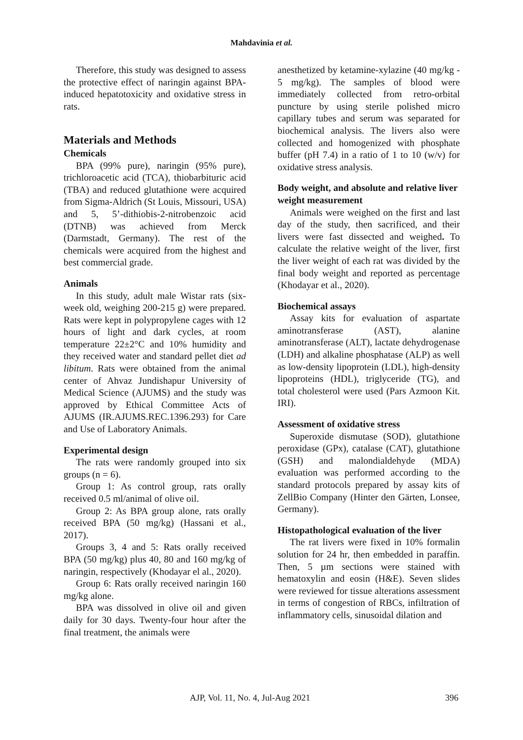Mahdavinia et al.
Therefore, this study was designed to assess the protective effect of naringin against BPA-induced hepatotoxicity and oxidative stress in rats.
Materials and Methods
Chemicals
BPA (99% pure), naringin (95% pure), trichloroacetic acid (TCA), thiobarbituric acid (TBA) and reduced glutathione were acquired from Sigma-Aldrich (St Louis, Missouri, USA) and 5, 5’-dithiobis-2-nitrobenzoic acid (DTNB) was achieved from Merck (Darmstadt, Germany). The rest of the chemicals were acquired from the highest and best commercial grade.
Animals
In this study, adult male Wistar rats (six-week old, weighing 200-215 g) were prepared. Rats were kept in polypropylene cages with 12 hours of light and dark cycles, at room temperature 22±2°C and 10% humidity and they received water and standard pellet diet ad libitum. Rats were obtained from the animal center of Ahvaz Jundishapur University of Medical Science (AJUMS) and the study was approved by Ethical Committee Acts of AJUMS (IR.AJUMS.REC.1396.293) for Care and Use of Laboratory Animals.
Experimental design
The rats were randomly grouped into six groups (n = 6).
Group 1: As control group, rats orally received 0.5 ml/animal of olive oil.
Group 2: As BPA group alone, rats orally received BPA (50 mg/kg) (Hassani et al., 2017).
Groups 3, 4 and 5: Rats orally received BPA (50 mg/kg) plus 40, 80 and 160 mg/kg of naringin, respectively (Khodayar el al., 2020).
Group 6: Rats orally received naringin 160 mg/kg alone.
BPA was dissolved in olive oil and given daily for 30 days. Twenty-four hour after the final treatment, the animals were
anesthetized by ketamine-xylazine (40 mg/kg - 5 mg/kg). The samples of blood were immediately collected from retro-orbital puncture by using sterile polished micro capillary tubes and serum was separated for biochemical analysis. The livers also were collected and homogenized with phosphate buffer (pH 7.4) in a ratio of 1 to 10 (w/v) for oxidative stress analysis.
Body weight, and absolute and relative liver weight measurement
Animals were weighed on the first and last day of the study, then sacrificed, and their livers were fast dissected and weighed. To calculate the relative weight of the liver, first the liver weight of each rat was divided by the final body weight and reported as percentage (Khodayar et al., 2020).
Biochemical assays
Assay kits for evaluation of aspartate aminotransferase (AST), alanine aminotransferase (ALT), lactate dehydrogenase (LDH) and alkaline phosphatase (ALP) as well as low-density lipoprotein (LDL), high-density lipoproteins (HDL), triglyceride (TG), and total cholesterol were used (Pars Azmoon Kit. IRI).
Assessment of oxidative stress
Superoxide dismutase (SOD), glutathione peroxidase (GPx), catalase (CAT), glutathione (GSH) and malondialdehyde (MDA) evaluation was performed according to the standard protocols prepared by assay kits of ZellBio Company (Hinter den Gärten, Lonsee, Germany).
Histopathological evaluation of the liver
The rat livers were fixed in 10% formalin solution for 24 hr, then embedded in paraffin. Then, 5 µm sections were stained with hematoxylin and eosin (H&E). Seven slides were reviewed for tissue alterations assessment in terms of congestion of RBCs, infiltration of inflammatory cells, sinusoidal dilation and
AJP, Vol. 11, No. 4, Jul-Aug 2021 396